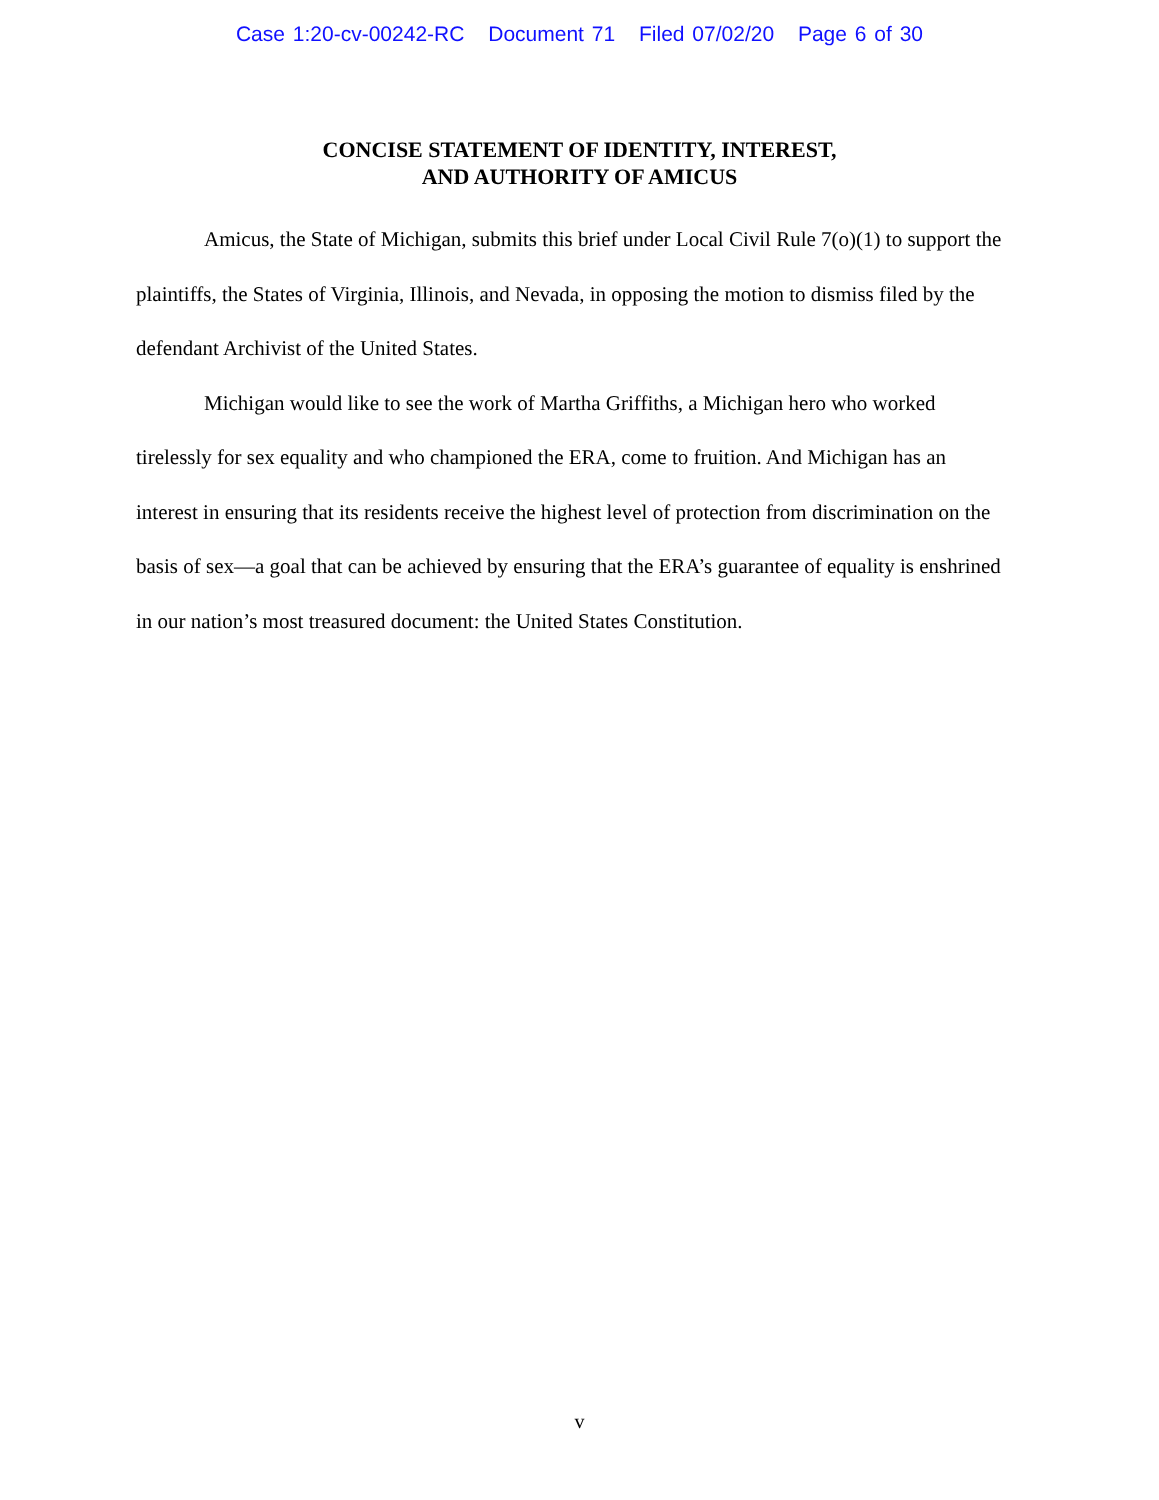Case 1:20-cv-00242-RC Document 71 Filed 07/02/20 Page 6 of 30
CONCISE STATEMENT OF IDENTITY, INTEREST,
AND AUTHORITY OF AMICUS
Amicus, the State of Michigan, submits this brief under Local Civil Rule 7(o)(1) to support the plaintiffs, the States of Virginia, Illinois, and Nevada, in opposing the motion to dismiss filed by the defendant Archivist of the United States.
Michigan would like to see the work of Martha Griffiths, a Michigan hero who worked tirelessly for sex equality and who championed the ERA, come to fruition. And Michigan has an interest in ensuring that its residents receive the highest level of protection from discrimination on the basis of sex—a goal that can be achieved by ensuring that the ERA’s guarantee of equality is enshrined in our nation’s most treasured document: the United States Constitution.
v